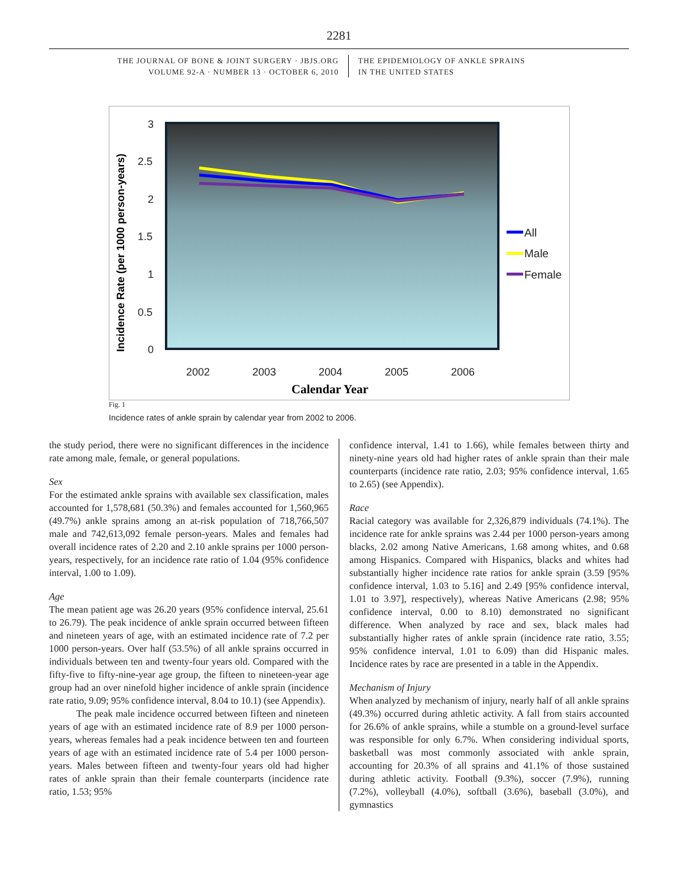2281
THE JOURNAL OF BONE & JOINT SURGERY · JBJS.ORG
VOLUME 92-A · NUMBER 13 · OCTOBER 6, 2010
THE EPIDEMIOLOGY OF ANKLE SPRAINS
IN THE UNITED STATES
3
2.5
2
1.5
1
0.5
0
2002
2003
2004
2005
2006
Calendar Year
Incidence Rate (per 1000 person-years)
All
Male
Female
Fig. 1
Incidence rates of ankle sprain by calendar year from 2002 to 2006.
the study period, there were no significant differences in the incidence rate among male, female, or general populations.
Sex
For the estimated ankle sprains with available sex classification, males accounted for 1,578,681 (50.3%) and females accounted for 1,560,965 (49.7%) ankle sprains among an at-risk population of 718,766,507 male and 742,613,092 female person-years. Males and females had overall incidence rates of 2.20 and 2.10 ankle sprains per 1000 person-years, respectively, for an incidence rate ratio of 1.04 (95% confidence interval, 1.00 to 1.09).
Age
The mean patient age was 26.20 years (95% confidence interval, 25.61 to 26.79). The peak incidence of ankle sprain occurred between fifteen and nineteen years of age, with an estimated incidence rate of 7.2 per 1000 person-years. Over half (53.5%) of all ankle sprains occurred in individuals between ten and twenty-four years old. Compared with the fifty-five to fifty-nine-year age group, the fifteen to nineteen-year age group had an over ninefold higher incidence of ankle sprain (incidence rate ratio, 9.09; 95% confidence interval, 8.04 to 10.1) (see Appendix).
The peak male incidence occurred between fifteen and nineteen years of age with an estimated incidence rate of 8.9 per 1000 person-years, whereas females had a peak incidence between ten and fourteen years of age with an estimated incidence rate of 5.4 per 1000 person-years. Males between fifteen and twenty-four years old had higher rates of ankle sprain than their female counterparts (incidence rate ratio, 1.53; 95%
confidence interval, 1.41 to 1.66), while females between thirty and ninety-nine years old had higher rates of ankle sprain than their male counterparts (incidence rate ratio, 2.03; 95% confidence interval, 1.65 to 2.65) (see Appendix).
Race
Racial category was available for 2,326,879 individuals (74.1%). The incidence rate for ankle sprains was 2.44 per 1000 person-years among blacks, 2.02 among Native Americans, 1.68 among whites, and 0.68 among Hispanics. Compared with Hispanics, blacks and whites had substantially higher incidence rate ratios for ankle sprain (3.59 [95% confidence interval, 1.03 to 5.16] and 2.49 [95% confidence interval, 1.01 to 3.97], respectively), whereas Native Americans (2.98; 95% confidence interval, 0.00 to 8.10) demonstrated no significant difference. When analyzed by race and sex, black males had substantially higher rates of ankle sprain (incidence rate ratio, 3.55; 95% confidence interval, 1.01 to 6.09) than did Hispanic males. Incidence rates by race are presented in a table in the Appendix.
Mechanism of Injury
When analyzed by mechanism of injury, nearly half of all ankle sprains (49.3%) occurred during athletic activity. A fall from stairs accounted for 26.6% of ankle sprains, while a stumble on a ground-level surface was responsible for only 6.7%. When considering individual sports, basketball was most commonly associated with ankle sprain, accounting for 20.3% of all sprains and 41.1% of those sustained during athletic activity. Football (9.3%), soccer (7.9%), running (7.2%), volleyball (4.0%), softball (3.6%), baseball (3.0%), and gymnastics